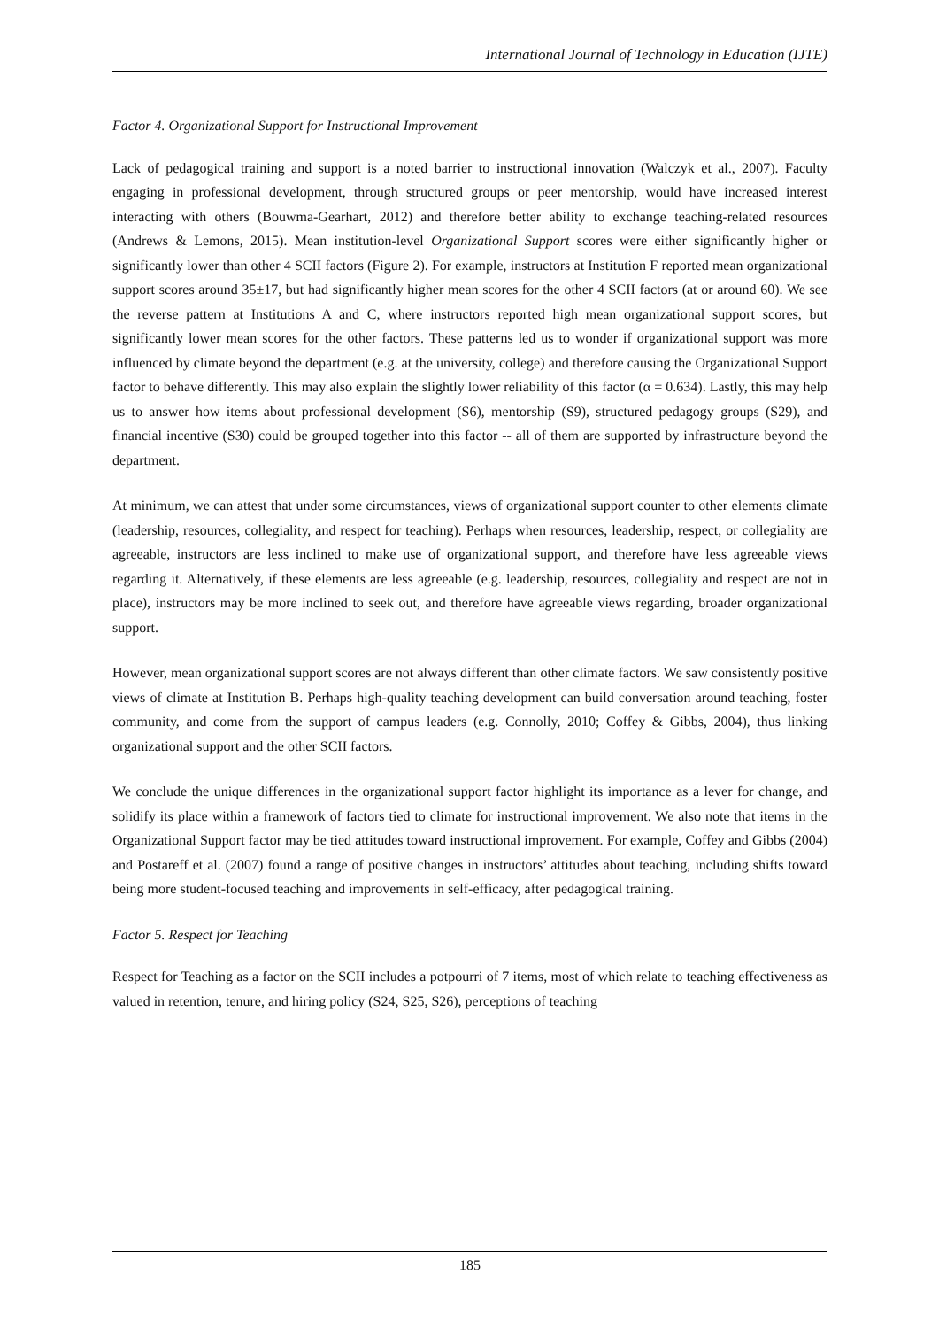International Journal of Technology in Education (IJTE)
Factor 4. Organizational Support for Instructional Improvement
Lack of pedagogical training and support is a noted barrier to instructional innovation (Walczyk et al., 2007). Faculty engaging in professional development, through structured groups or peer mentorship, would have increased interest interacting with others (Bouwma-Gearhart, 2012) and therefore better ability to exchange teaching-related resources (Andrews & Lemons, 2015). Mean institution-level Organizational Support scores were either significantly higher or significantly lower than other 4 SCII factors (Figure 2). For example, instructors at Institution F reported mean organizational support scores around 35±17, but had significantly higher mean scores for the other 4 SCII factors (at or around 60). We see the reverse pattern at Institutions A and C, where instructors reported high mean organizational support scores, but significantly lower mean scores for the other factors. These patterns led us to wonder if organizational support was more influenced by climate beyond the department (e.g. at the university, college) and therefore causing the Organizational Support factor to behave differently. This may also explain the slightly lower reliability of this factor (α = 0.634). Lastly, this may help us to answer how items about professional development (S6), mentorship (S9), structured pedagogy groups (S29), and financial incentive (S30) could be grouped together into this factor -- all of them are supported by infrastructure beyond the department.
At minimum, we can attest that under some circumstances, views of organizational support counter to other elements climate (leadership, resources, collegiality, and respect for teaching). Perhaps when resources, leadership, respect, or collegiality are agreeable, instructors are less inclined to make use of organizational support, and therefore have less agreeable views regarding it. Alternatively, if these elements are less agreeable (e.g. leadership, resources, collegiality and respect are not in place), instructors may be more inclined to seek out, and therefore have agreeable views regarding, broader organizational support.
However, mean organizational support scores are not always different than other climate factors. We saw consistently positive views of climate at Institution B. Perhaps high-quality teaching development can build conversation around teaching, foster community, and come from the support of campus leaders (e.g. Connolly, 2010; Coffey & Gibbs, 2004), thus linking organizational support and the other SCII factors.
We conclude the unique differences in the organizational support factor highlight its importance as a lever for change, and solidify its place within a framework of factors tied to climate for instructional improvement. We also note that items in the Organizational Support factor may be tied attitudes toward instructional improvement. For example, Coffey and Gibbs (2004) and Postareff et al. (2007) found a range of positive changes in instructors’ attitudes about teaching, including shifts toward being more student-focused teaching and improvements in self-efficacy, after pedagogical training.
Factor 5. Respect for Teaching
Respect for Teaching as a factor on the SCII includes a potpourri of 7 items, most of which relate to teaching effectiveness as valued in retention, tenure, and hiring policy (S24, S25, S26), perceptions of teaching
185